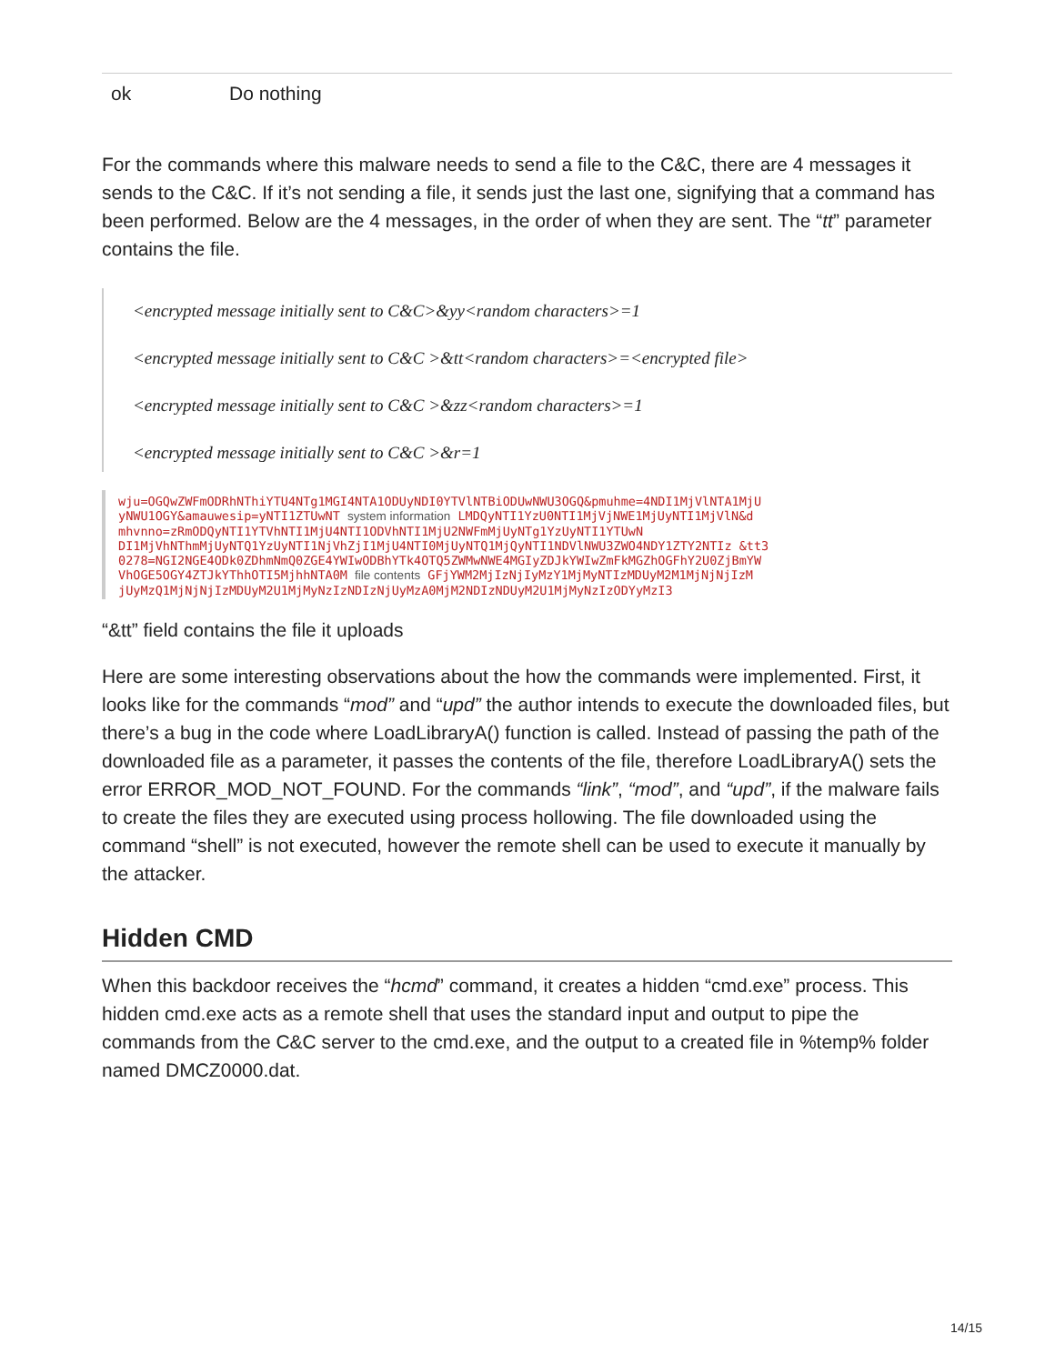| ok | Do nothing |
For the commands where this malware needs to send a file to the C&C, there are 4 messages it sends to the C&C. If it’s not sending a file, it sends just the last one, signifying that a command has been performed. Below are the 4 messages, in the order of when they are sent. The “tt” parameter contains the file.
<encrypted message initially sent to C&C>&yy<random characters>=1
<encrypted message initially sent to C&C >&tt<random characters>=<encrypted file>
<encrypted message initially sent to C&C >&zz<random characters>=1
<encrypted message initially sent to C&C >&r=1
wju=OGQwZWFmODRhNThiYTU4NTg1MGI4NTA1ODUyNDI0YTVlNTBiODUwNWU3OGQ&pmuhme=4NDI1MjVlNTA1MjU
yNWU1OGY&amauwesip=yNTI1ZTUwNT system information LMDQyNTI1YzU0NTI1MjVjNWE1MjUyNTI1MjVlN&d
mhvnno=zRmODQyNTI1YTVhNTI1MjU4NTI1ODVhNTI1MjU2NWFmMjUyNTg1YzUyNTI1YTUwN
DI1MjVhNThmMjUyNTQ1YzUyNTI1NjVhZjI1MjU4NTI0MjUyNTQ1MjQyNTI1NDVlNWU3ZWO4NDY1ZTY2NTIz &tt3
0278=NGI2NGE4ODk0ZDhmNmQ0ZGE4YWIwODBhYTk4OTQ5ZWMwNWE4MGIyZDJkYWIwZmFkMGZhOGFhY2U0ZjBmYW
VhOGE5OGY4ZTJkYThhOTI5MjhhNTA0M file contents GFjYWM2MjIzNjIyMzY1MjMyNTIzMDUyM2M1MjNjNjIzM
jUyMzQ1MjNjNjIzMDUyM2U1MjMyNzIzNDIzNjUyMzA0MjM2NDIzNDUyM2U1MjMyNzIzODYyMzI3
“&tt” field contains the file it uploads
Here are some interesting observations about the how the commands were implemented. First, it looks like for the commands “mod” and “upd” the author intends to execute the downloaded files, but there’s a bug in the code where LoadLibraryA() function is called. Instead of passing the path of the downloaded file as a parameter, it passes the contents of the file, therefore LoadLibraryA() sets the error ERROR_MOD_NOT_FOUND. For the commands “link”, “mod”, and “upd”, if the malware fails to create the files they are executed using process hollowing. The file downloaded using the command “shell” is not executed, however the remote shell can be used to execute it manually by the attacker.
Hidden CMD
When this backdoor receives the “hcmd” command, it creates a hidden “cmd.exe” process. This hidden cmd.exe acts as a remote shell that uses the standard input and output to pipe the commands from the C&C server to the cmd.exe, and the output to a created file in %temp% folder named DMCZ0000.dat.
14/15